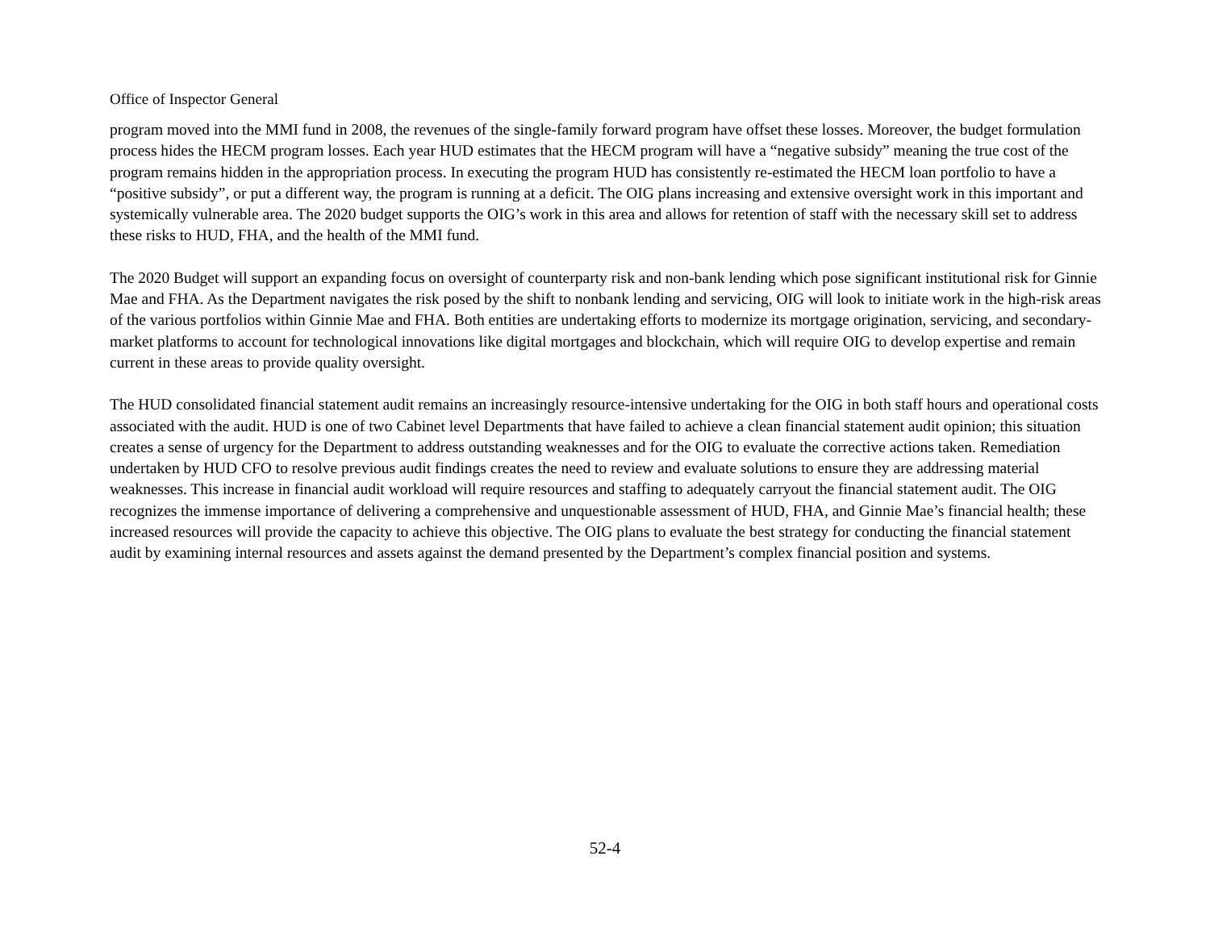Office of Inspector General
program moved into the MMI fund in 2008, the revenues of the single-family forward program have offset these losses. Moreover, the budget formulation process hides the HECM program losses. Each year HUD estimates that the HECM program will have a “negative subsidy” meaning the true cost of the program remains hidden in the appropriation process. In executing the program HUD has consistently re-estimated the HECM loan portfolio to have a “positive subsidy”, or put a different way, the program is running at a deficit. The OIG plans increasing and extensive oversight work in this important and systemically vulnerable area. The 2020 budget supports the OIG’s work in this area and allows for retention of staff with the necessary skill set to address these risks to HUD, FHA, and the health of the MMI fund.
The 2020 Budget will support an expanding focus on oversight of counterparty risk and non-bank lending which pose significant institutional risk for Ginnie Mae and FHA. As the Department navigates the risk posed by the shift to nonbank lending and servicing, OIG will look to initiate work in the high-risk areas of the various portfolios within Ginnie Mae and FHA. Both entities are undertaking efforts to modernize its mortgage origination, servicing, and secondary-market platforms to account for technological innovations like digital mortgages and blockchain, which will require OIG to develop expertise and remain current in these areas to provide quality oversight.
The HUD consolidated financial statement audit remains an increasingly resource-intensive undertaking for the OIG in both staff hours and operational costs associated with the audit. HUD is one of two Cabinet level Departments that have failed to achieve a clean financial statement audit opinion; this situation creates a sense of urgency for the Department to address outstanding weaknesses and for the OIG to evaluate the corrective actions taken. Remediation undertaken by HUD CFO to resolve previous audit findings creates the need to review and evaluate solutions to ensure they are addressing material weaknesses. This increase in financial audit workload will require resources and staffing to adequately carryout the financial statement audit. The OIG recognizes the immense importance of delivering a comprehensive and unquestionable assessment of HUD, FHA, and Ginnie Mae’s financial health; these increased resources will provide the capacity to achieve this objective. The OIG plans to evaluate the best strategy for conducting the financial statement audit by examining internal resources and assets against the demand presented by the Department’s complex financial position and systems.
52-4